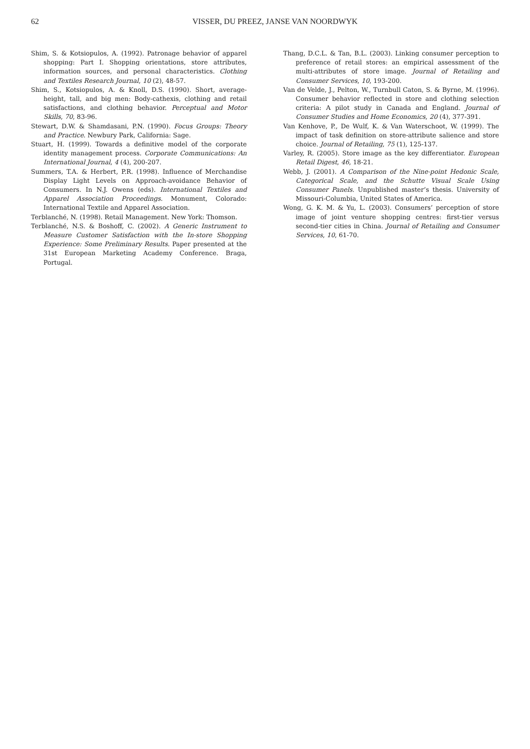62
VISSER, DU PREEZ, JANSE VAN NOORDWYK
Shim, S. & Kotsiopulos, A. (1992). Patronage behavior of apparel shopping: Part I. Shopping orientations, store attributes, information sources, and personal characteristics. Clothing and Textiles Research Journal, 10 (2), 48-57.
Shim, S., Kotsiopulos, A. & Knoll, D.S. (1990). Short, average-height, tall, and big men: Body-cathexis, clothing and retail satisfactions, and clothing behavior. Perceptual and Motor Skills, 70, 83-96.
Stewart, D.W. & Shamdasani, P.N. (1990). Focus Groups: Theory and Practice. Newbury Park, California: Sage.
Stuart, H. (1999). Towards a definitive model of the corporate identity management process. Corporate Communications: An International Journal, 4 (4), 200-207.
Summers, T.A. & Herbert, P.R. (1998). Influence of Merchandise Display Light Levels on Approach-avoidance Behavior of Consumers. In N.J. Owens (eds). International Textiles and Apparel Association Proceedings. Monument, Colorado: International Textile and Apparel Association.
Terblanché, N. (1998). Retail Management. New York: Thomson.
Terblanché, N.S. & Boshoff, C. (2002). A Generic Instrument to Measure Customer Satisfaction with the In-store Shopping Experience: Some Preliminary Results. Paper presented at the 31st European Marketing Academy Conference. Braga, Portugal.
Thang, D.C.L. & Tan, B.L. (2003). Linking consumer perception to preference of retail stores: an empirical assessment of the multi-attributes of store image. Journal of Retailing and Consumer Services, 10, 193-200.
Van de Velde, J., Pelton, W., Turnbull Caton, S. & Byrne, M. (1996). Consumer behavior reflected in store and clothing selection criteria: A pilot study in Canada and England. Journal of Consumer Studies and Home Economics, 20 (4), 377-391.
Van Kenhove, P., De Wulf, K. & Van Waterschoot, W. (1999). The impact of task definition on store-attribute salience and store choice. Journal of Retailing, 75 (1), 125-137.
Varley, R. (2005). Store image as the key differentiator. European Retail Digest, 46, 18-21.
Webb, J. (2001). A Comparison of the Nine-point Hedonic Scale, Categorical Scale, and the Schutte Visual Scale Using Consumer Panels. Unpublished master’s thesis. University of Missouri-Columbia, United States of America.
Wong, G. K. M. & Yu, L. (2003). Consumers’ perception of store image of joint venture shopping centres: first-tier versus second-tier cities in China. Journal of Retailing and Consumer Services, 10, 61-70.